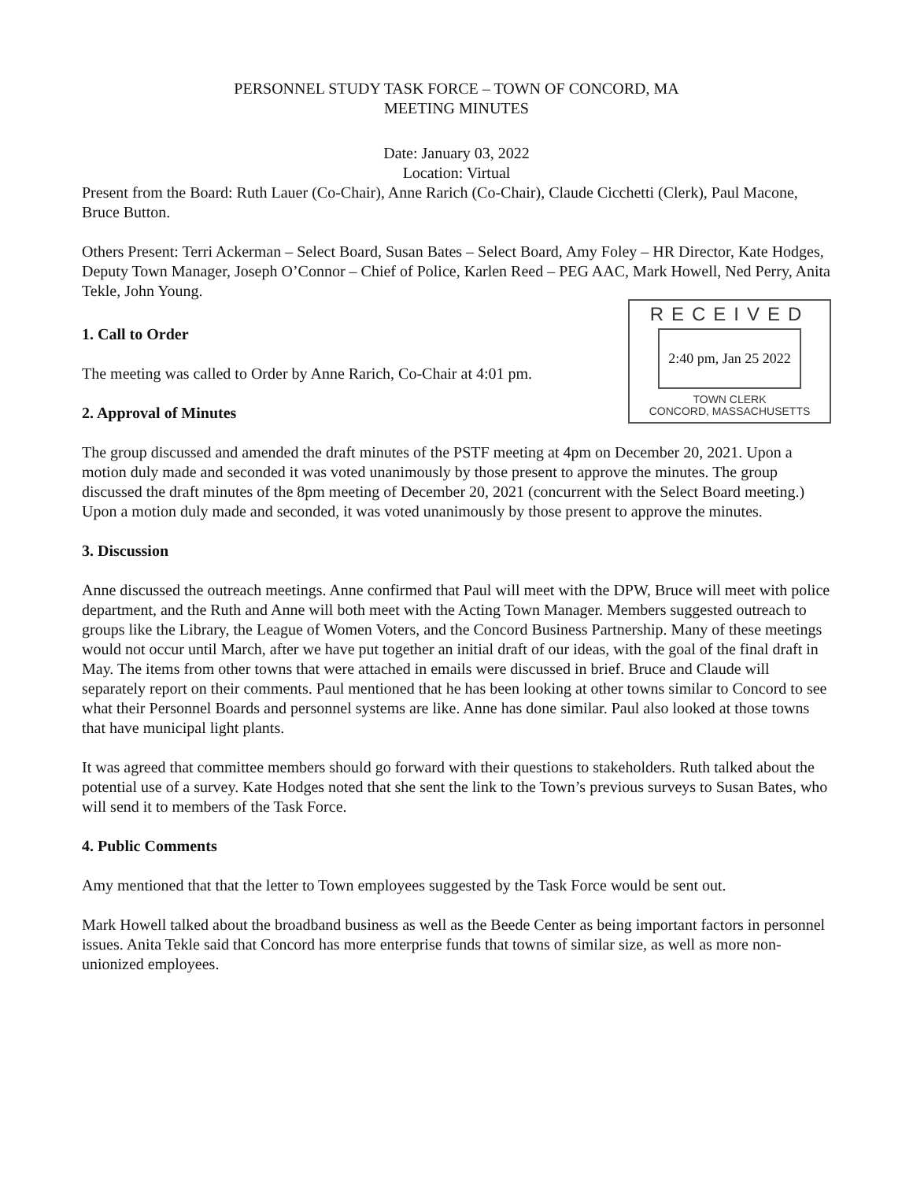PERSONNEL STUDY TASK FORCE – TOWN OF CONCORD, MA
MEETING MINUTES
Date: January 03, 2022
Location: Virtual
Present from the Board: Ruth Lauer (Co-Chair), Anne Rarich (Co-Chair), Claude Cicchetti (Clerk), Paul Macone, Bruce Button.
Others Present: Terri Ackerman – Select Board, Susan Bates – Select Board, Amy Foley – HR Director, Kate Hodges, Deputy Town Manager, Joseph O’Connor – Chief of Police, Karlen Reed – PEG AAC, Mark Howell, Ned Perry, Anita Tekle, John Young.
1. Call to Order
The meeting was called to Order by Anne Rarich, Co-Chair at 4:01 pm.
2. Approval of Minutes
RECEIVED
2:40 pm, Jan 25 2022
TOWN CLERK
CONCORD, MASSACHUSETTS
The group discussed and amended the draft minutes of the PSTF meeting at 4pm on December 20, 2021. Upon a motion duly made and seconded it was voted unanimously by those present to approve the minutes. The group discussed the draft minutes of the 8pm meeting of December 20, 2021 (concurrent with the Select Board meeting.) Upon a motion duly made and seconded, it was voted unanimously by those present to approve the minutes.
3. Discussion
Anne discussed the outreach meetings. Anne confirmed that Paul will meet with the DPW, Bruce will meet with police department, and the Ruth and Anne will both meet with the Acting Town Manager. Members suggested outreach to groups like the Library, the League of Women Voters, and the Concord Business Partnership. Many of these meetings would not occur until March, after we have put together an initial draft of our ideas, with the goal of the final draft in May. The items from other towns that were attached in emails were discussed in brief. Bruce and Claude will separately report on their comments. Paul mentioned that he has been looking at other towns similar to Concord to see what their Personnel Boards and personnel systems are like. Anne has done similar. Paul also looked at those towns that have municipal light plants.
It was agreed that committee members should go forward with their questions to stakeholders. Ruth talked about the potential use of a survey. Kate Hodges noted that she sent the link to the Town’s previous surveys to Susan Bates, who will send it to members of the Task Force.
4. Public Comments
Amy mentioned that that the letter to Town employees suggested by the Task Force would be sent out.
Mark Howell talked about the broadband business as well as the Beede Center as being important factors in personnel issues. Anita Tekle said that Concord has more enterprise funds that towns of similar size, as well as more non-unionized employees.